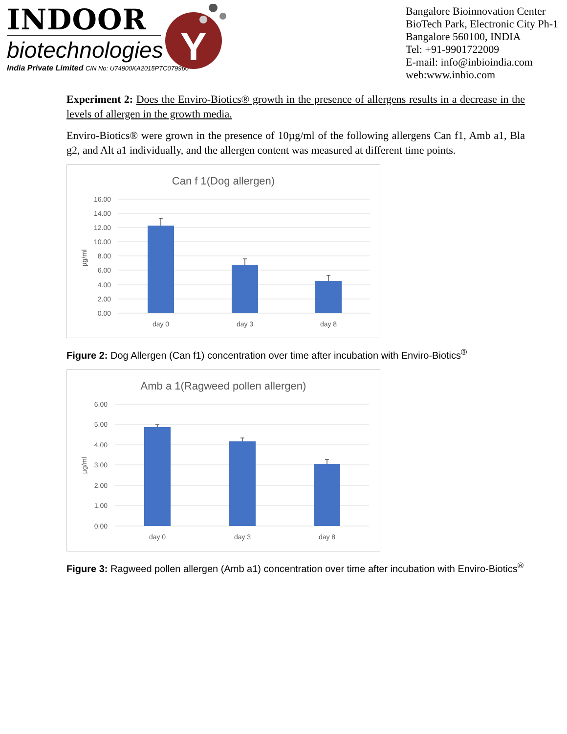INDOOR
biotechnologies
India Private Limited CIN No: U74900KA2015PTC079960
Y
Bangalore Bioinnovation Center
BioTech Park, Electronic City Ph-1
Bangalore 560100, INDIA
Tel: +91-9901722009
E-mail: info@inbioindia.com
web:www.inbio.com
Experiment 2: Does the Enviro-Biotics® growth in the presence of allergens results in a decrease in the levels of allergen in the growth media.
Enviro-Biotics® were grown in the presence of 10µg/ml of the following allergens Can f1, Amb a1, Bla g2, and Alt a1 individually, and the allergen content was measured at different time points.
Can f 1(Dog allergen)
16.00
14.00
12.00
10.00
8.00
6.00
4.00
2.00
0.00
µg/ml
day 0
day 3
day 8
Figure 2: Dog Allergen (Can f1) concentration over time after incubation with Enviro-Biotics<sup>®</sup>
Amb a 1(Ragweed pollen allergen)
6.00
5.00
4.00
3.00
2.00
1.00
0.00
µg/ml
day 0
day 3
day 8
Figure 3: Ragweed pollen allergen (Amb a1) concentration over time after incubation with Enviro-Biotics<sup>®</sup>